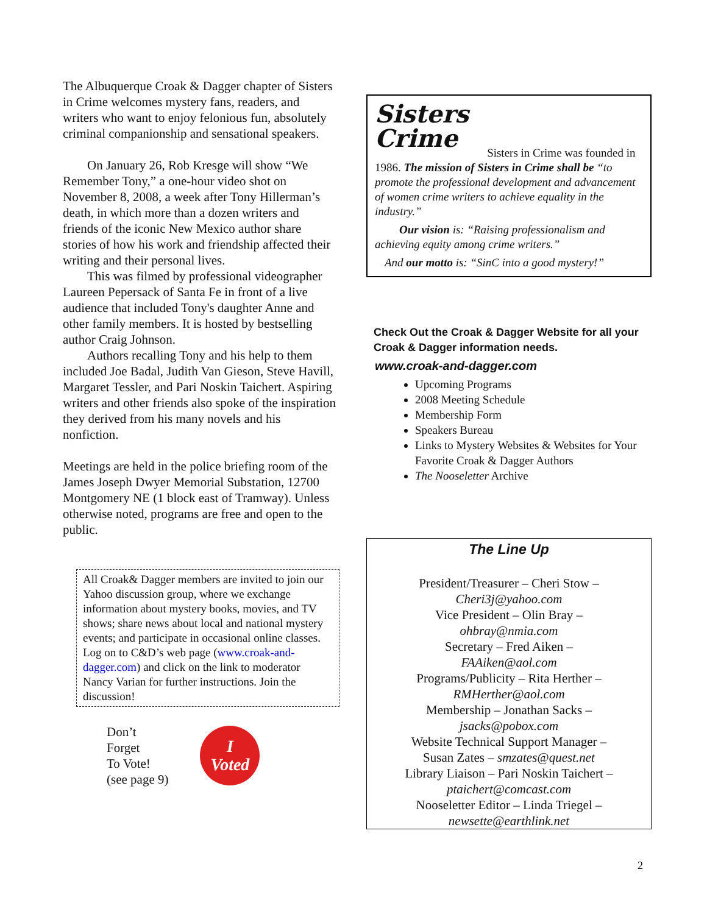The Albuquerque Croak & Dagger chapter of Sisters in Crime welcomes mystery fans, readers, and writers who want to enjoy felonious fun, absolutely criminal companionship and sensational speakers.
On January 26, Rob Kresge will show “We Remember Tony,” a one-hour video shot on November 8, 2008, a week after Tony Hillerman’s death, in which more than a dozen writers and friends of the iconic New Mexico author share stories of how his work and friendship affected their writing and their personal lives.
This was filmed by professional videographer Laureen Pepersack of Santa Fe in front of a live audience that included Tony's daughter Anne and other family members. It is hosted by bestselling author Craig Johnson.
Authors recalling Tony and his help to them included Joe Badal, Judith Van Gieson, Steve Havill, Margaret Tessler, and Pari Noskin Taichert. Aspiring writers and other friends also spoke of the inspiration they derived from his many novels and his nonfiction.
Meetings are held in the police briefing room of the James Joseph Dwyer Memorial Substation, 12700 Montgomery NE (1 block east of Tramway). Unless otherwise noted, programs are free and open to the public.
All Croak& Dagger members are invited to join our Yahoo discussion group, where we exchange information about mystery books, movies, and TV shows; share news about local and national mystery events; and participate in occasional online classes. Log on to C&D’s web page (www.croak-and-dagger.com) and click on the link to moderator Nancy Varian for further instructions. Join the discussion!
Don’t
Forget
To Vote!
(see page 9)
I
Voted
Sisters
Crime
Sisters in Crime was founded in 1986. The mission of Sisters in Crime shall be “to promote the professional development and advancement of women crime writers to achieve equality in the industry.”
Our vision is: “Raising professionalism and achieving equity among crime writers.”
And our motto is: “SinC into a good mystery!”
Check Out the Croak & Dagger Website for all your Croak & Dagger information needs.
www.croak-and-dagger.com
Upcoming Programs
2008 Meeting Schedule
Membership Form
Speakers Bureau
Links to Mystery Websites & Websites for Your Favorite Croak & Dagger Authors
The Nooseletter Archive
The Line Up
President/Treasurer – Cheri Stow –
Cheri3j@yahoo.com
Vice President – Olin Bray –
ohbray@nmia.com
Secretary – Fred Aiken –
FAAiken@aol.com
Programs/Publicity – Rita Herther –
RMHerther@aol.com
Membership – Jonathan Sacks –
jsacks@pobox.com
Website Technical Support Manager –
Susan Zates – smzates@quest.net
Library Liaison – Pari Noskin Taichert –
ptaichert@comcast.com
Nooseletter Editor – Linda Triegel –
newsette@earthlink.net
2